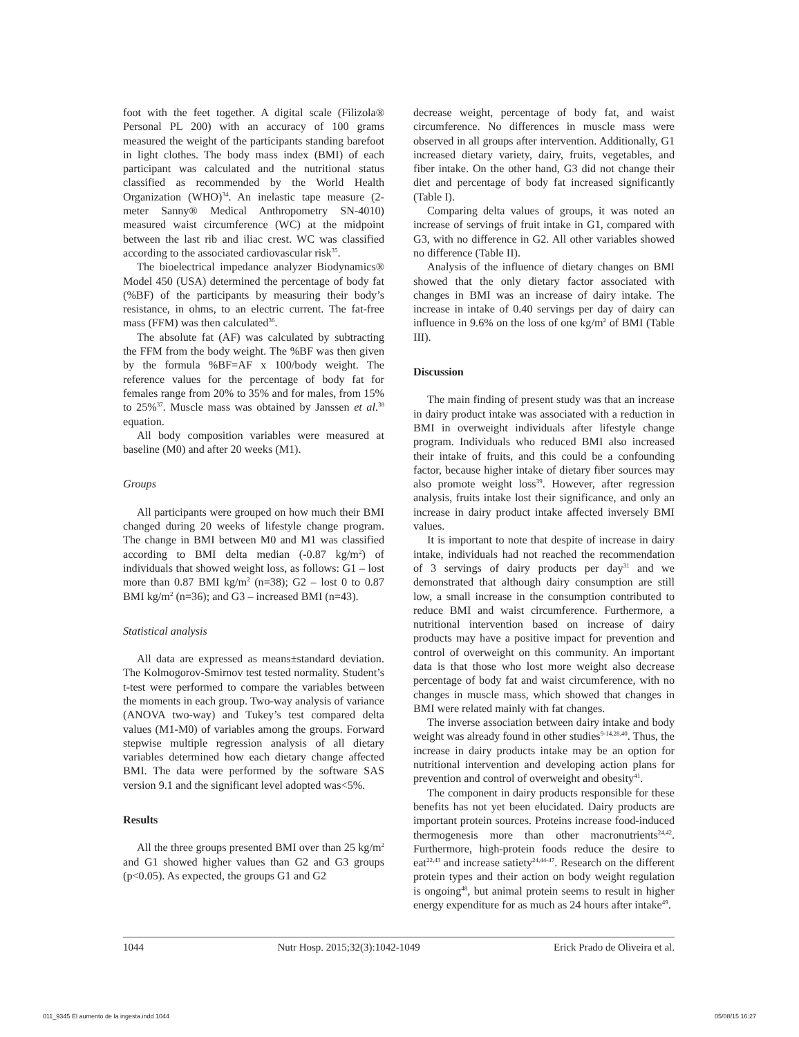foot with the feet together. A digital scale (Filizola® Personal PL 200) with an accuracy of 100 grams measured the weight of the participants standing barefoot in light clothes. The body mass index (BMI) of each participant was calculated and the nutritional status classified as recommended by the World Health Organization (WHO)<sup>34</sup>. An inelastic tape measure (2-meter Sanny® Medical Anthropometry SN-4010) measured waist circumference (WC) at the midpoint between the last rib and iliac crest. WC was classified according to the associated cardiovascular risk<sup>35</sup>.
The bioelectrical impedance analyzer Biodynamics® Model 450 (USA) determined the percentage of body fat (%BF) of the participants by measuring their body’s resistance, in ohms, to an electric current. The fat-free mass (FFM) was then calculated<sup>36</sup>.
The absolute fat (AF) was calculated by subtracting the FFM from the body weight. The %BF was then given by the formula %BF=AF x 100/body weight. The reference values for the percentage of body fat for females range from 20% to 35% and for males, from 15% to 25%<sup>37</sup>. Muscle mass was obtained by Janssen et al.<sup>38</sup> equation.
All body composition variables were measured at baseline (M0) and after 20 weeks (M1).
Groups
All participants were grouped on how much their BMI changed during 20 weeks of lifestyle change program. The change in BMI between M0 and M1 was classified according to BMI delta median (-0.87 kg/m<sup>2</sup>) of individuals that showed weight loss, as follows: G1 – lost more than 0.87 BMI kg/m<sup>2</sup> (n=38); G2 – lost 0 to 0.87 BMI kg/m<sup>2</sup> (n=36); and G3 – increased BMI (n=43).
Statistical analysis
All data are expressed as means±standard deviation. The Kolmogorov-Smirnov test tested normality. Student’s t-test were performed to compare the variables between the moments in each group. Two-way analysis of variance (ANOVA two-way) and Tukey’s test compared delta values (M1-M0) of variables among the groups. Forward stepwise multiple regression analysis of all dietary variables determined how each dietary change affected BMI. The data were performed by the software SAS version 9.1 and the significant level adopted was<5%.
Results
All the three groups presented BMI over than 25 kg/m<sup>2</sup> and G1 showed higher values than G2 and G3 groups (p<0.05). As expected, the groups G1 and G2
decrease weight, percentage of body fat, and waist circumference. No differences in muscle mass were observed in all groups after intervention. Additionally, G1 increased dietary variety, dairy, fruits, vegetables, and fiber intake. On the other hand, G3 did not change their diet and percentage of body fat increased significantly (Table I).
Comparing delta values of groups, it was noted an increase of servings of fruit intake in G1, compared with G3, with no difference in G2. All other variables showed no difference (Table II).
Analysis of the influence of dietary changes on BMI showed that the only dietary factor associated with changes in BMI was an increase of dairy intake. The increase in intake of 0.40 servings per day of dairy can influence in 9.6% on the loss of one kg/m<sup>2</sup> of BMI (Table III).
Discussion
The main finding of present study was that an increase in dairy product intake was associated with a reduction in BMI in overweight individuals after lifestyle change program. Individuals who reduced BMI also increased their intake of fruits, and this could be a confounding factor, because higher intake of dietary fiber sources may also promote weight loss<sup>39</sup>. However, after regression analysis, fruits intake lost their significance, and only an increase in dairy product intake affected inversely BMI values.
It is important to note that despite of increase in dairy intake, individuals had not reached the recommendation of 3 servings of dairy products per day<sup>31</sup> and we demonstrated that although dairy consumption are still low, a small increase in the consumption contributed to reduce BMI and waist circumference. Furthermore, a nutritional intervention based on increase of dairy products may have a positive impact for prevention and control of overweight on this community. An important data is that those who lost more weight also decrease percentage of body fat and waist circumference, with no changes in muscle mass, which showed that changes in BMI were related mainly with fat changes.
The inverse association between dairy intake and body weight was already found in other studies<sup>9-14,28,40</sup>. Thus, the increase in dairy products intake may be an option for nutritional intervention and developing action plans for prevention and control of overweight and obesity<sup>41</sup>.
The component in dairy products responsible for these benefits has not yet been elucidated. Dairy products are important protein sources. Proteins increase food-induced thermogenesis more than other macronutrients<sup>24,42</sup>. Furthermore, high-protein foods reduce the desire to eat<sup>22,43</sup> and increase satiety<sup>24,44-47</sup>. Research on the different protein types and their action on body weight regulation is ongoing<sup>48</sup>, but animal protein seems to result in higher energy expenditure for as much as 24 hours after intake<sup>49</sup>.
1044 Nutr Hosp. 2015;32(3):1042-1049 Erick Prado de Oliveira et al.
011_9345 El aumento de la ingesta.indd 1044 05/08/15 16:27